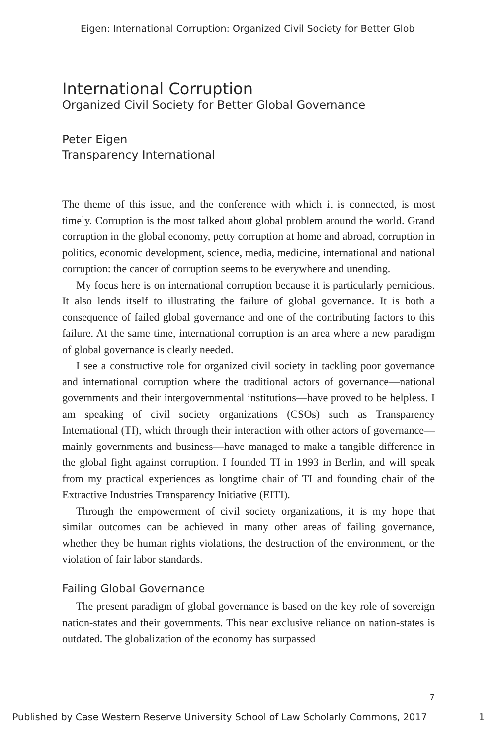Eigen: International Corruption: Organized Civil Society for Better Glob
International Corruption
Organized Civil Society for Better Global Governance
Peter Eigen
Transparency International
The theme of this issue, and the conference with which it is connected, is most timely. Corruption is the most talked about global problem around the world. Grand corruption in the global economy, petty corruption at home and abroad, corruption in politics, economic development, science, media, medicine, international and national corruption: the cancer of corruption seems to be everywhere and unending.
My focus here is on international corruption because it is particularly pernicious. It also lends itself to illustrating the failure of global governance. It is both a consequence of failed global governance and one of the contributing factors to this failure. At the same time, international corruption is an area where a new paradigm of global governance is clearly needed.
I see a constructive role for organized civil society in tackling poor governance and international corruption where the traditional actors of governance—national governments and their intergovernmental institutions—have proved to be helpless. I am speaking of civil society organizations (CSOs) such as Transparency International (TI), which through their interaction with other actors of governance—mainly governments and business—have managed to make a tangible difference in the global fight against corruption. I founded TI in 1993 in Berlin, and will speak from my practical experiences as longtime chair of TI and founding chair of the Extractive Industries Transparency Initiative (EITI).
Through the empowerment of civil society organizations, it is my hope that similar outcomes can be achieved in many other areas of failing governance, whether they be human rights violations, the destruction of the environment, or the violation of fair labor standards.
Failing Global Governance
The present paradigm of global governance is based on the key role of sovereign nation-states and their governments. This near exclusive reliance on nation-states is outdated. The globalization of the economy has surpassed
7
Published by Case Western Reserve University School of Law Scholarly Commons, 2017 1